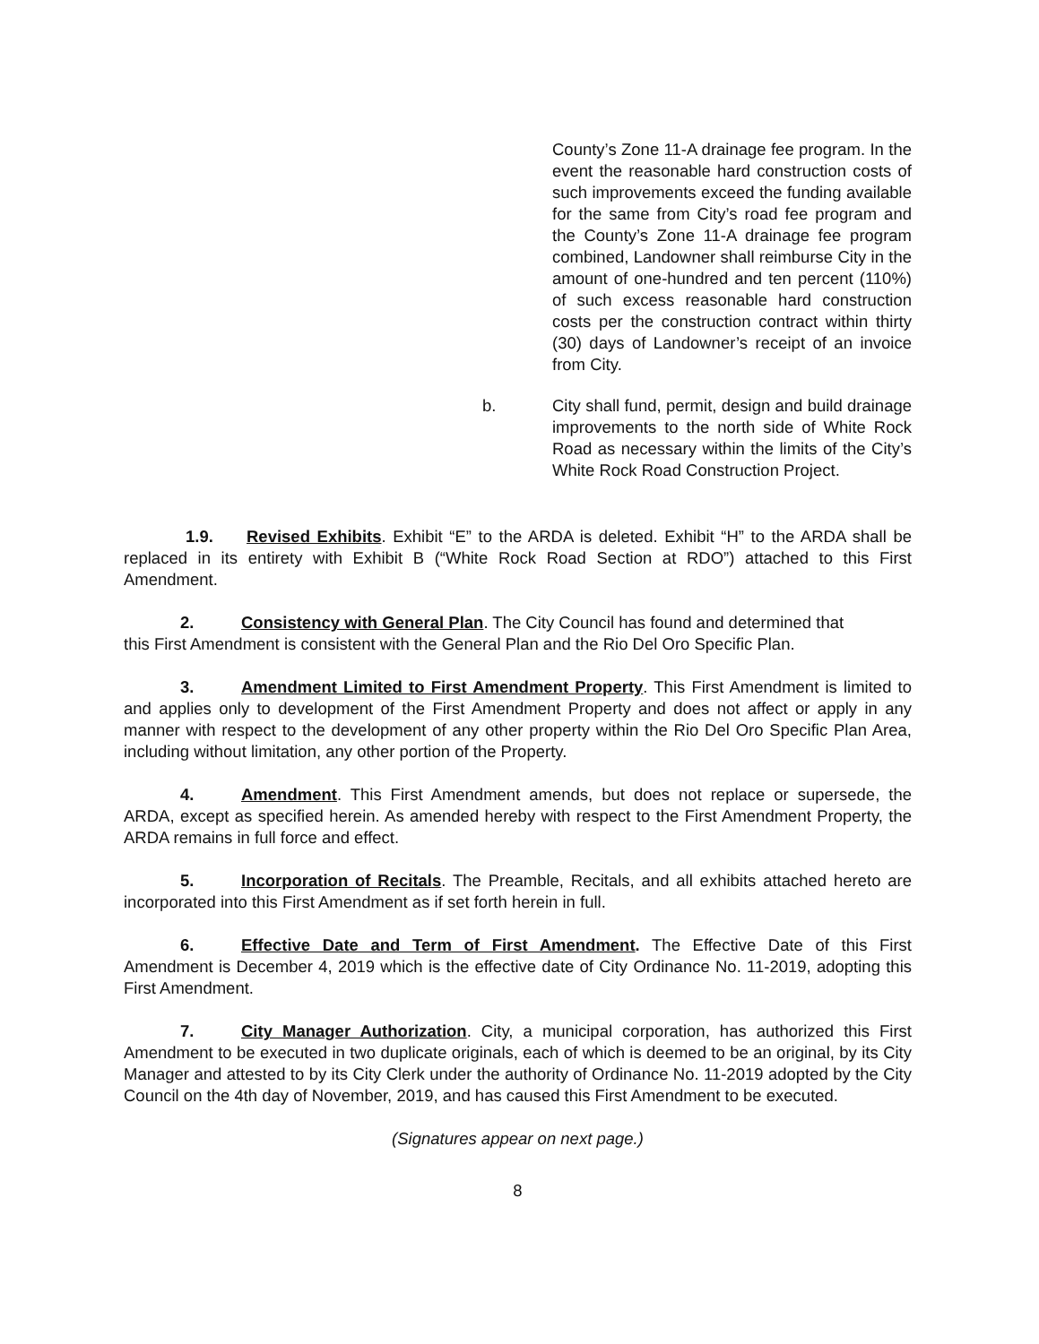County’s Zone 11-A drainage fee program. In the event the reasonable hard construction costs of such improvements exceed the funding available for the same from City’s road fee program and the County’s Zone 11-A drainage fee program combined, Landowner shall reimburse City in the amount of one-hundred and ten percent (110%) of such excess reasonable hard construction costs per the construction contract within thirty (30) days of Landowner’s receipt of an invoice from City.
b. City shall fund, permit, design and build drainage improvements to the north side of White Rock Road as necessary within the limits of the City’s White Rock Road Construction Project.
1.9. Revised Exhibits. Exhibit “E” to the ARDA is deleted. Exhibit “H” to the ARDA shall be replaced in its entirety with Exhibit B (“White Rock Road Section at RDO”) attached to this First Amendment.
2. Consistency with General Plan. The City Council has found and determined that
this First Amendment is consistent with the General Plan and the Rio Del Oro Specific Plan.
3. Amendment Limited to First Amendment Property. This First Amendment is limited to and applies only to development of the First Amendment Property and does not affect or apply in any manner with respect to the development of any other property within the Rio Del Oro Specific Plan Area, including without limitation, any other portion of the Property.
4. Amendment. This First Amendment amends, but does not replace or supersede, the ARDA, except as specified herein. As amended hereby with respect to the First Amendment Property, the ARDA remains in full force and effect.
5. Incorporation of Recitals. The Preamble, Recitals, and all exhibits attached hereto are incorporated into this First Amendment as if set forth herein in full.
6. Effective Date and Term of First Amendment. The Effective Date of this First Amendment is December 4, 2019 which is the effective date of City Ordinance No. 11-2019, adopting this First Amendment.
7. City Manager Authorization. City, a municipal corporation, has authorized this First Amendment to be executed in two duplicate originals, each of which is deemed to be an original, by its City Manager and attested to by its City Clerk under the authority of Ordinance No. 11-2019 adopted by the City Council on the 4th day of November, 2019, and has caused this First Amendment to be executed.
(Signatures appear on next page.)
8